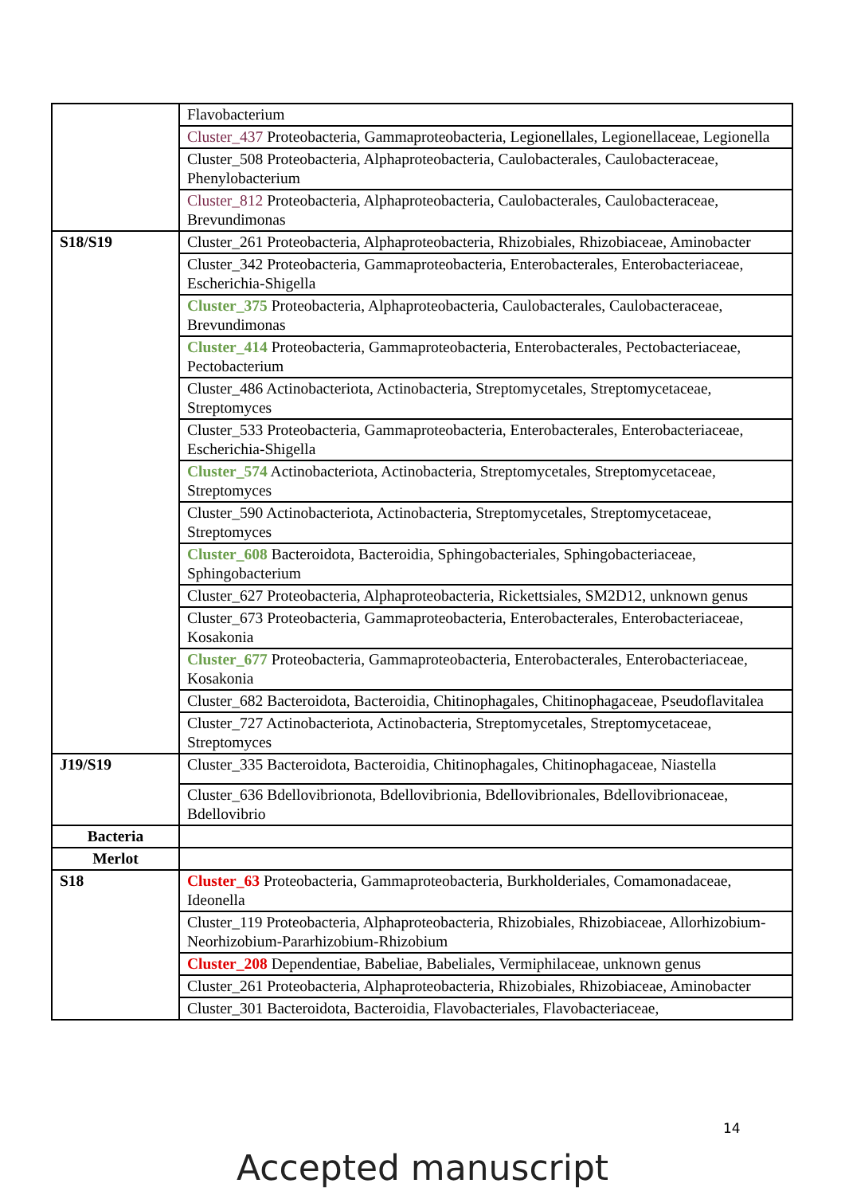| | Flavobacterium |
| | Cluster_437 Proteobacteria, Gammaproteobacteria, Legionellales, Legionellaceae, Legionella |
| | Cluster_508 Proteobacteria, Alphaproteobacteria, Caulobacterales, Caulobacteraceae, Phenylobacterium |
| | Cluster_812 Proteobacteria, Alphaproteobacteria, Caulobacterales, Caulobacteraceae, Brevundimonas |
| S18/S19 | Cluster_261 Proteobacteria, Alphaproteobacteria, Rhizobiales, Rhizobiaceae, Aminobacter |
| | Cluster_342 Proteobacteria, Gammaproteobacteria, Enterobacterales, Enterobacteriaceae, Escherichia-Shigella |
| | Cluster_375 Proteobacteria, Alphaproteobacteria, Caulobacterales, Caulobacteraceae, Brevundimonas |
| | Cluster_414 Proteobacteria, Gammaproteobacteria, Enterobacterales, Pectobacteriaceae, Pectobacterium |
| | Cluster_486 Actinobacteriota, Actinobacteria, Streptomycetales, Streptomycetaceae, Streptomyces |
| | Cluster_533 Proteobacteria, Gammaproteobacteria, Enterobacterales, Enterobacteriaceae, Escherichia-Shigella |
| | Cluster_574 Actinobacteriota, Actinobacteria, Streptomycetales, Streptomycetaceae, Streptomyces |
| | Cluster_590 Actinobacteriota, Actinobacteria, Streptomycetales, Streptomycetaceae, Streptomyces |
| | Cluster_608 Bacteroidota, Bacteroidia, Sphingobacteriales, Sphingobacteriaceae, Sphingobacterium |
| | Cluster_627 Proteobacteria, Alphaproteobacteria, Rickettsiales, SM2D12, unknown genus |
| | Cluster_673 Proteobacteria, Gammaproteobacteria, Enterobacterales, Enterobacteriaceae, Kosakonia |
| | Cluster_677 Proteobacteria, Gammaproteobacteria, Enterobacterales, Enterobacteriaceae, Kosakonia |
| | Cluster_682 Bacteroidota, Bacteroidia, Chitinophagales, Chitinophagaceae, Pseudoflavitalea |
| | Cluster_727 Actinobacteriota, Actinobacteria, Streptomycetales, Streptomycetaceae, Streptomyces |
| J19/S19 | Cluster_335 Bacteroidota, Bacteroidia, Chitinophagales, Chitinophagaceae, Niastella |
| | Cluster_636 Bdellovibrionota, Bdellovibrionia, Bdellovibrionales, Bdellovibrionaceae, Bdellovibrio |
| Bacteria | |
| Merlot | |
| S18 | Cluster_63 Proteobacteria, Gammaproteobacteria, Burkholderiales, Comamonadaceae, Ideonella |
| | Cluster_119 Proteobacteria, Alphaproteobacteria, Rhizobiales, Rhizobiaceae, Allorhizobium-Neorhizobium-Pararhizobium-Rhizobium |
| | Cluster_208 Dependentiae, Babeliae, Babeliales, Vermiphilaceae, unknown genus |
| | Cluster_261 Proteobacteria, Alphaproteobacteria, Rhizobiales, Rhizobiaceae, Aminobacter |
| | Cluster_301 Bacteroidota, Bacteroidia, Flavobacteriales, Flavobacteriaceae, |
14
Accepted manuscript